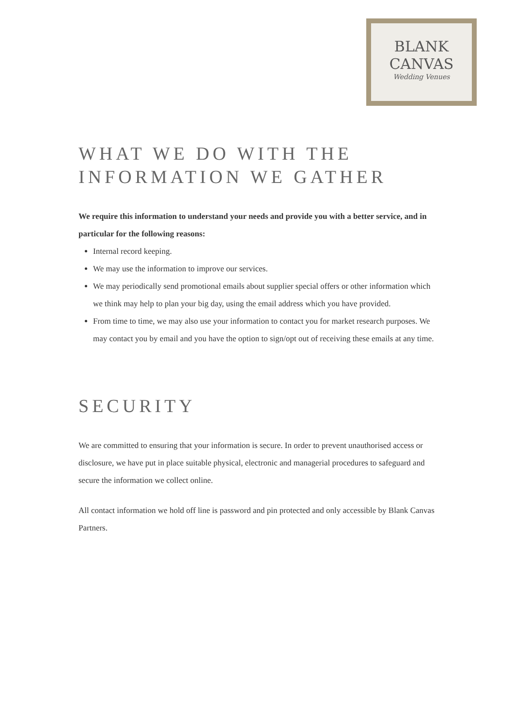BLANK
CANVAS
Wedding Venues
WHAT WE DO WITH THE INFORMATION WE GATHER
We require this information to understand your needs and provide you with a better service, and in particular for the following reasons:
Internal record keeping.
We may use the information to improve our services.
We may periodically send promotional emails about supplier special offers or other information which we think may help to plan your big day, using the email address which you have provided.
From time to time, we may also use your information to contact you for market research purposes. We may contact you by email and you have the option to sign/opt out of receiving these emails at any time.
SECURITY
We are committed to ensuring that your information is secure. In order to prevent unauthorised access or disclosure, we have put in place suitable physical, electronic and managerial procedures to safeguard and secure the information we collect online.
All contact information we hold off line is password and pin protected and only accessible by Blank Canvas Partners.